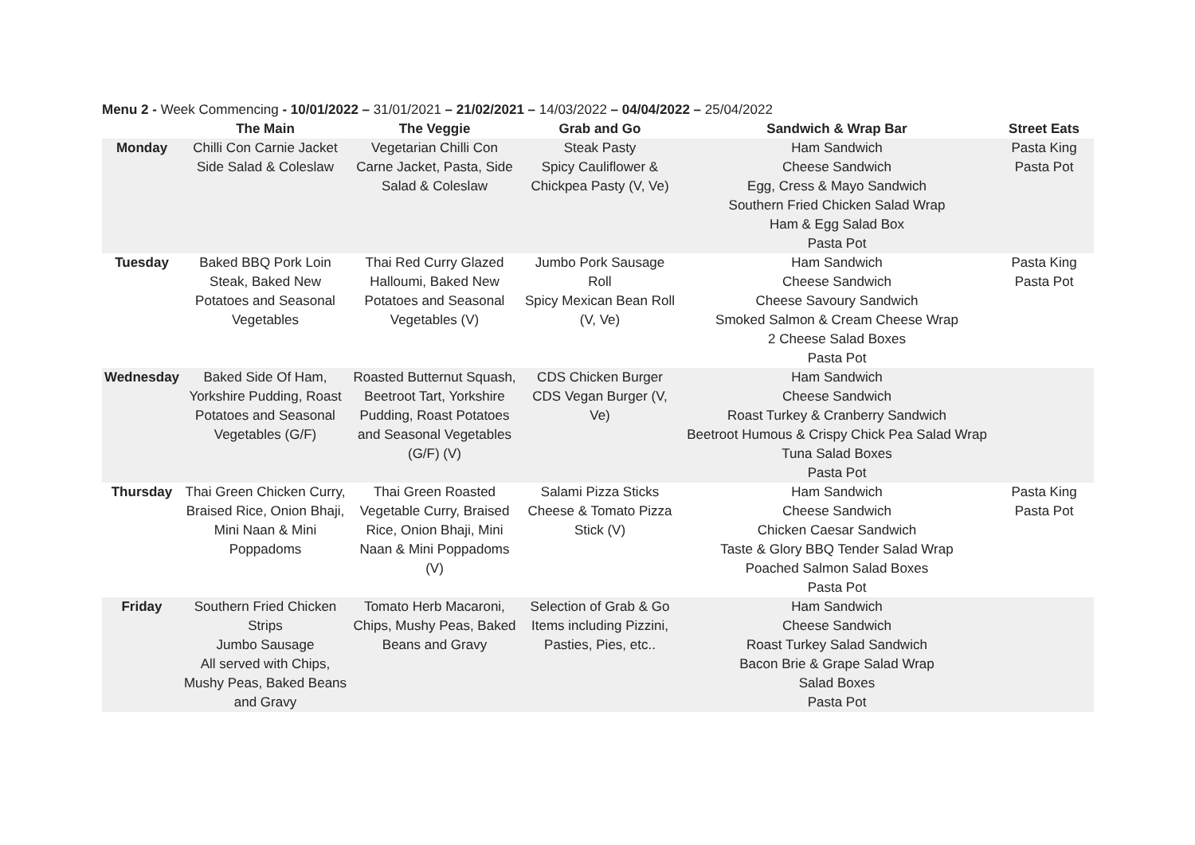Menu 2 - Week Commencing - 10/01/2022 – 31/01/2021 – 21/02/2021 – 14/03/2022 – 04/04/2022 – 25/04/2022
| | The Main | The Veggie | Grab and Go | Sandwich & Wrap Bar | Street Eats |
| --- | --- | --- | --- | --- | --- |
| Monday | Chilli Con Carnie Jacket Side Salad & Coleslaw | Vegetarian Chilli Con Carne Jacket, Pasta, Side Salad & Coleslaw | Steak Pasty Spicy Cauliflower & Chickpea Pasty (V, Ve) | Ham Sandwich Cheese Sandwich Egg, Cress & Mayo Sandwich Southern Fried Chicken Salad Wrap Ham & Egg Salad Box Pasta Pot | Pasta King Pasta Pot |
| Tuesday | Baked BBQ Pork Loin Steak, Baked New Potatoes and Seasonal Vegetables | Thai Red Curry Glazed Halloumi, Baked New Potatoes and Seasonal Vegetables (V) | Jumbo Pork Sausage Roll Spicy Mexican Bean Roll (V, Ve) | Ham Sandwich Cheese Sandwich Cheese Savoury Sandwich Smoked Salmon & Cream Cheese Wrap 2 Cheese Salad Boxes Pasta Pot | Pasta King Pasta Pot |
| Wednesday | Baked Side Of Ham, Yorkshire Pudding, Roast Potatoes and Seasonal Vegetables (G/F) | Roasted Butternut Squash, Beetroot Tart, Yorkshire Pudding, Roast Potatoes and Seasonal Vegetables (G/F) (V) | CDS Chicken Burger CDS Vegan Burger (V, Ve) | Ham Sandwich Cheese Sandwich Roast Turkey & Cranberry Sandwich Beetroot Humous & Crispy Chick Pea Salad Wrap Tuna Salad Boxes Pasta Pot | |
| Thursday | Thai Green Chicken Curry, Braised Rice, Onion Bhaji, Mini Naan & Mini Poppadoms | Thai Green Roasted Vegetable Curry, Braised Rice, Onion Bhaji, Mini Naan & Mini Poppadoms (V) | Salami Pizza Sticks Cheese & Tomato Pizza Stick (V) | Ham Sandwich Cheese Sandwich Chicken Caesar Sandwich Taste & Glory BBQ Tender Salad Wrap Poached Salmon Salad Boxes Pasta Pot | Pasta King Pasta Pot |
| Friday | Southern Fried Chicken Strips Jumbo Sausage All served with Chips, Mushy Peas, Baked Beans and Gravy | Tomato Herb Macaroni, Chips, Mushy Peas, Baked Beans and Gravy | Selection of Grab & Go Items including Pizzini, Pasties, Pies, etc.. | Ham Sandwich Cheese Sandwich Roast Turkey Salad Sandwich Bacon Brie & Grape Salad Wrap Salad Boxes Pasta Pot | |